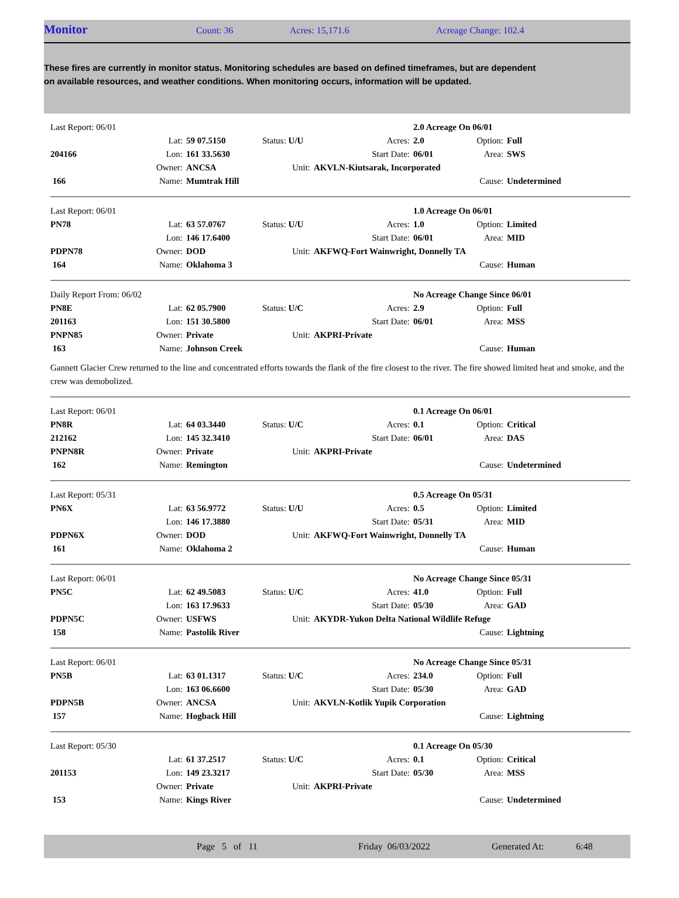Monitor
Count: 36 Acres: 15,171.6 Acreage Change: 102.4
These fires are currently in monitor status. Monitoring schedules are based on defined timeframes, but are dependent on available resources, and weather conditions. When monitoring occurs, information will be updated.
| Last Report: 06/01 | | | | | 2.0 Acreage On 06/01 | | |
| | Lat: | 59 07.5150 | Status: U/U | Acres: | 2.0 | Option: | Full |
| 204166 | Lon: | 161 33.5630 | | Start Date: | 06/01 | Area: | SWS |
| | Owner: | ANCSA | Unit: | AKVLN-Kiutsarak, Incorporated | | | |
| 166 | Name: | Mumtrak Hill | | | | Cause: | Undetermined |
| Last Report: 06/01 | | | | | 1.0 Acreage On 06/01 | | |
| PN78 | Lat: | 63 57.0767 | Status: U/U | Acres: | 1.0 | Option: | Limited |
| | Lon: | 146 17.6400 | | Start Date: | 06/01 | Area: | MID |
| PDPN78 | Owner: | DOD | Unit: | AKFWQ-Fort Wainwright, Donnelly TA | | | |
| 164 | Name: | Oklahoma 3 | | | | Cause: | Human |
| Daily Report From: 06/02 | | | | | No Acreage Change Since 06/01 | | |
| PN8E | Lat: | 62 05.7900 | Status: U/C | Acres: | 2.9 | Option: | Full |
| 201163 | Lon: | 151 30.5800 | | Start Date: | 06/01 | Area: | MSS |
| PNPN85 | Owner: | Private | Unit: | AKPRI-Private | | | |
| 163 | Name: | Johnson Creek | | | | Cause: | Human |
Gannett Glacier Crew returned to the line and concentrated efforts towards the flank of the fire closest to the river. The fire showed limited heat and smoke, and the crew was demobolized.
| Last Report: 06/01 | | | | | 0.1 Acreage On 06/01 | | |
| PN8R | Lat: | 64 03.3440 | Status: U/C | Acres: | 0.1 | Option: | Critical |
| 212162 | Lon: | 145 32.3410 | | Start Date: | 06/01 | Area: | DAS |
| PNPN8R | Owner: | Private | Unit: | AKPRI-Private | | | |
| 162 | Name: | Remington | | | | Cause: | Undetermined |
| Last Report: 05/31 | | | | | 0.5 Acreage On 05/31 | | |
| PN6X | Lat: | 63 56.9772 | Status: U/U | Acres: | 0.5 | Option: | Limited |
| | Lon: | 146 17.3880 | | Start Date: | 05/31 | Area: | MID |
| PDPN6X | Owner: | DOD | Unit: | AKFWQ-Fort Wainwright, Donnelly TA | | | |
| 161 | Name: | Oklahoma 2 | | | | Cause: | Human |
| Last Report: 06/01 | | | | | No Acreage Change Since 05/31 | | |
| PN5C | Lat: | 62 49.5083 | Status: U/C | Acres: | 41.0 | Option: | Full |
| | Lon: | 163 17.9633 | | Start Date: | 05/30 | Area: | GAD |
| PDPN5C | Owner: | USFWS | Unit: | AKYDR-Yukon Delta National Wildlife Refuge | | | |
| 158 | Name: | Pastolik River | | | | Cause: | Lightning |
| Last Report: 06/01 | | | | | No Acreage Change Since 05/31 | | |
| PN5B | Lat: | 63 01.1317 | Status: U/C | Acres: | 234.0 | Option: | Full |
| | Lon: | 163 06.6600 | | Start Date: | 05/30 | Area: | GAD |
| PDPN5B | Owner: | ANCSA | Unit: | AKVLN-Kotlik Yupik Corporation | | | |
| 157 | Name: | Hogback Hill | | | | Cause: | Lightning |
| Last Report: 05/30 | | | | | 0.1 Acreage On 05/30 | | |
| | Lat: | 61 37.2517 | Status: U/C | Acres: | 0.1 | Option: | Critical |
| 201153 | Lon: | 149 23.3217 | | Start Date: | 05/30 | Area: | MSS |
| | Owner: | Private | Unit: | AKPRI-Private | | | |
| 153 | Name: | Kings River | | | | Cause: | Undetermined |
Page 5 of 11 Friday 06/03/2022 Generated At: 6:48